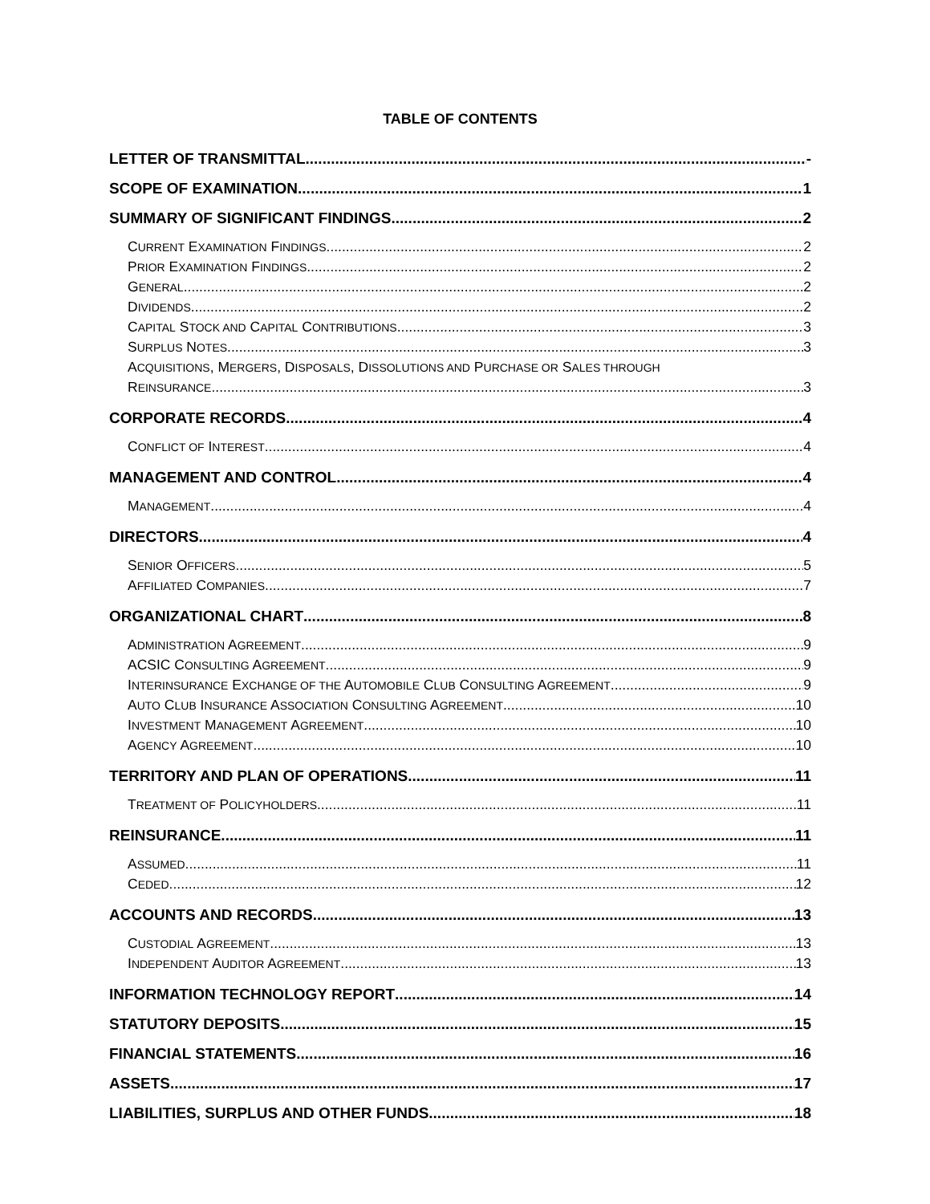TABLE OF CONTENTS
LETTER OF TRANSMITTAL -
SCOPE OF EXAMINATION 1
SUMMARY OF SIGNIFICANT FINDINGS 2
CURRENT EXAMINATION FINDINGS 2
PRIOR EXAMINATION FINDINGS 2
GENERAL 2
DIVIDENDS 2
CAPITAL STOCK AND CAPITAL CONTRIBUTIONS 3
SURPLUS NOTES 3
ACQUISITIONS, MERGERS, DISPOSALS, DISSOLUTIONS AND PURCHASE OR SALES THROUGH
REINSURANCE 3
CORPORATE RECORDS 4
CONFLICT OF INTEREST 4
MANAGEMENT AND CONTROL 4
MANAGEMENT 4
DIRECTORS 4
SENIOR OFFICERS 5
AFFILIATED COMPANIES 7
ORGANIZATIONAL CHART 8
ADMINISTRATION AGREEMENT 9
ACSIC CONSULTING AGREEMENT 9
INTERINSURANCE EXCHANGE OF THE AUTOMOBILE CLUB CONSULTING AGREEMENT 9
AUTO CLUB INSURANCE ASSOCIATION CONSULTING AGREEMENT 10
INVESTMENT MANAGEMENT AGREEMENT 10
AGENCY AGREEMENT 10
TERRITORY AND PLAN OF OPERATIONS 11
TREATMENT OF POLICYHOLDERS 11
REINSURANCE 11
ASSUMED 11
CEDED 12
ACCOUNTS AND RECORDS 13
CUSTODIAL AGREEMENT 13
INDEPENDENT AUDITOR AGREEMENT 13
INFORMATION TECHNOLOGY REPORT 14
STATUTORY DEPOSITS 15
FINANCIAL STATEMENTS 16
ASSETS 17
LIABILITIES, SURPLUS AND OTHER FUNDS 18